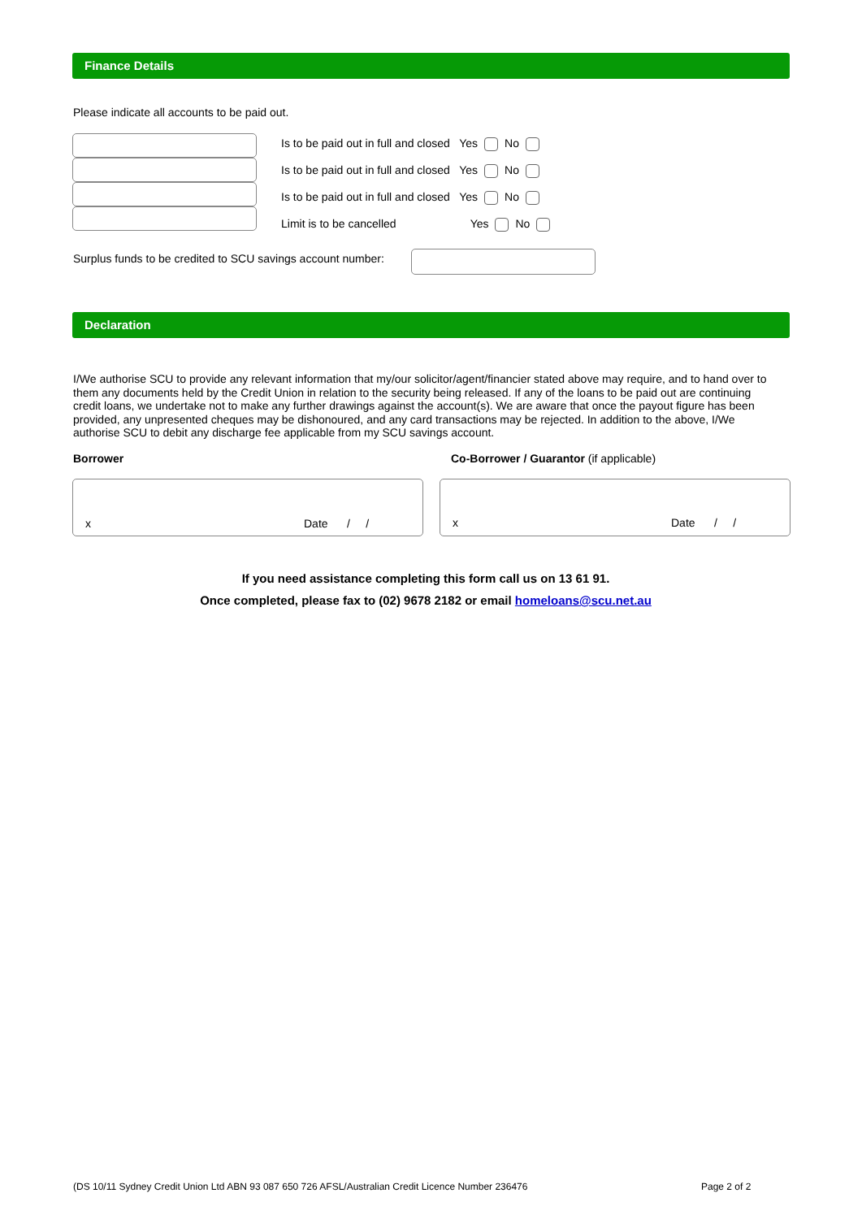Finance Details
Please indicate all accounts to be paid out.
Is to be paid out in full and closed Yes No
Is to be paid out in full and closed Yes No
Is to be paid out in full and closed Yes No
Limit is to be cancelled Yes No
Surplus funds to be credited to SCU savings account number:
Declaration
I/We authorise SCU to provide any relevant information that my/our solicitor/agent/financier stated above may require, and to hand over to them any documents held by the Credit Union in relation to the security being released. If any of the loans to be paid out are continuing credit loans, we undertake not to make any further drawings against the account(s). We are aware that once the payout figure has been provided, any unpresented cheques may be dishonoured, and any card transactions may be rejected. In addition to the above, I/We authorise SCU to debit any discharge fee applicable from my SCU savings account.
Borrower
Co-Borrower / Guarantor (if applicable)
x Date / / x Date / /
If you need assistance completing this form call us on 13 61 91.
Once completed, please fax to (02) 9678 2182 or email homeloans@scu.net.au
(DS 10/11 Sydney Credit Union Ltd ABN 93 087 650 726 AFSL/Australian Credit Licence Number 236476
Page 2 of 2